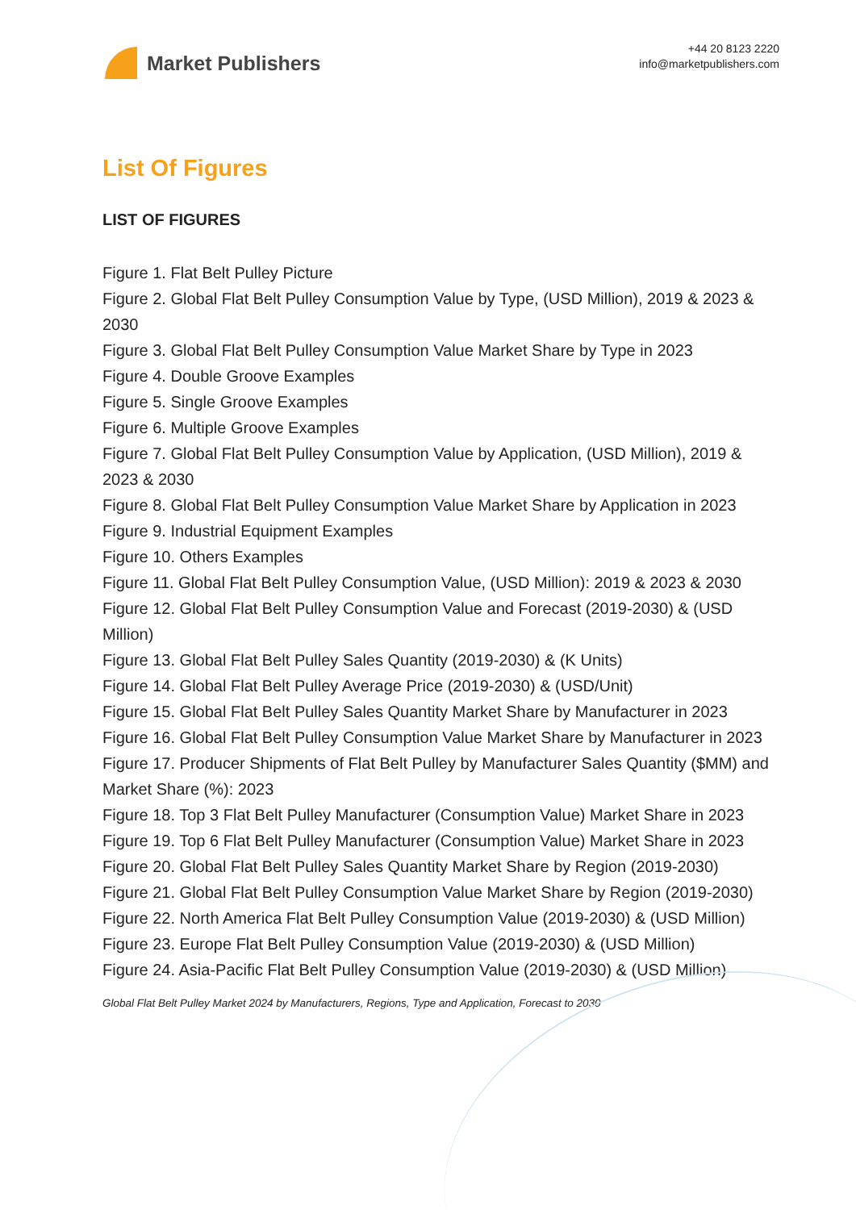Market Publishers
+44 20 8123 2220
info@marketpublishers.com
List Of Figures
LIST OF FIGURES
Figure 1. Flat Belt Pulley Picture
Figure 2. Global Flat Belt Pulley Consumption Value by Type, (USD Million), 2019 & 2023 & 2030
Figure 3. Global Flat Belt Pulley Consumption Value Market Share by Type in 2023
Figure 4. Double Groove Examples
Figure 5. Single Groove Examples
Figure 6. Multiple Groove Examples
Figure 7. Global Flat Belt Pulley Consumption Value by Application, (USD Million), 2019 & 2023 & 2030
Figure 8. Global Flat Belt Pulley Consumption Value Market Share by Application in 2023
Figure 9. Industrial Equipment Examples
Figure 10. Others Examples
Figure 11. Global Flat Belt Pulley Consumption Value, (USD Million): 2019 & 2023 & 2030
Figure 12. Global Flat Belt Pulley Consumption Value and Forecast (2019-2030) & (USD Million)
Figure 13. Global Flat Belt Pulley Sales Quantity (2019-2030) & (K Units)
Figure 14. Global Flat Belt Pulley Average Price (2019-2030) & (USD/Unit)
Figure 15. Global Flat Belt Pulley Sales Quantity Market Share by Manufacturer in 2023
Figure 16. Global Flat Belt Pulley Consumption Value Market Share by Manufacturer in 2023
Figure 17. Producer Shipments of Flat Belt Pulley by Manufacturer Sales Quantity ($MM) and Market Share (%): 2023
Figure 18. Top 3 Flat Belt Pulley Manufacturer (Consumption Value) Market Share in 2023
Figure 19. Top 6 Flat Belt Pulley Manufacturer (Consumption Value) Market Share in 2023
Figure 20. Global Flat Belt Pulley Sales Quantity Market Share by Region (2019-2030)
Figure 21. Global Flat Belt Pulley Consumption Value Market Share by Region (2019-2030)
Figure 22. North America Flat Belt Pulley Consumption Value (2019-2030) & (USD Million)
Figure 23. Europe Flat Belt Pulley Consumption Value (2019-2030) & (USD Million)
Figure 24. Asia-Pacific Flat Belt Pulley Consumption Value (2019-2030) & (USD Million)
Global Flat Belt Pulley Market 2024 by Manufacturers, Regions, Type and Application, Forecast to 2030